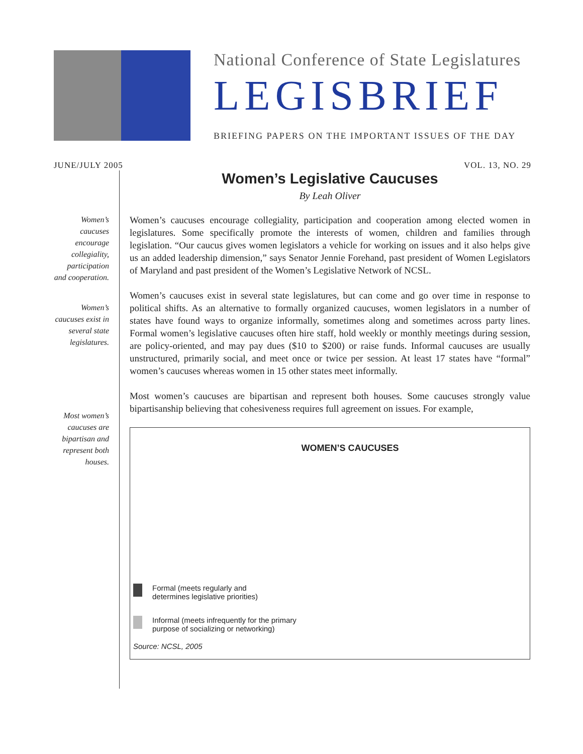National Conference of State Legislatures
LEGISBRIEF
BRIEFING PAPERS ON THE IMPORTANT ISSUES OF THE DAY
JUNE/JULY 2005 VOL. 13, NO. 29
Women’s caucuses encourage collegiality, participation and cooperation.
Women’s caucuses exist in several state legislatures.
Most women’s caucuses are bipartisan and represent both houses.
Women’s Legislative Caucuses
By Leah Oliver
Women’s caucuses encourage collegiality, participation and cooperation among elected women in legislatures. Some specifically promote the interests of women, children and families through legislation. “Our caucus gives women legislators a vehicle for working on issues and it also helps give us an added leadership dimension,” says Senator Jennie Forehand, past president of Women Legislators of Maryland and past president of the Women’s Legislative Network of NCSL.
Women’s caucuses exist in several state legislatures, but can come and go over time in response to political shifts. As an alternative to formally organized caucuses, women legislators in a number of states have found ways to organize informally, sometimes along and sometimes across party lines. Formal women’s legislative caucuses often hire staff, hold weekly or monthly meetings during session, are policy-oriented, and may pay dues ($10 to $200) or raise funds. Informal caucuses are usually unstructured, primarily social, and meet once or twice per session. At least 17 states have “formal” women’s caucuses whereas women in 15 other states meet informally.
Most women’s caucuses are bipartisan and represent both houses. Some caucuses strongly value bipartisanship believing that cohesiveness requires full agreement on issues. For example,
WOMEN’S CAUCUSES
Formal (meets regularly and
determines legislative priorities)
Informal (meets infrequently for the primary
purpose of socializing or networking)
Source: NCSL, 2005